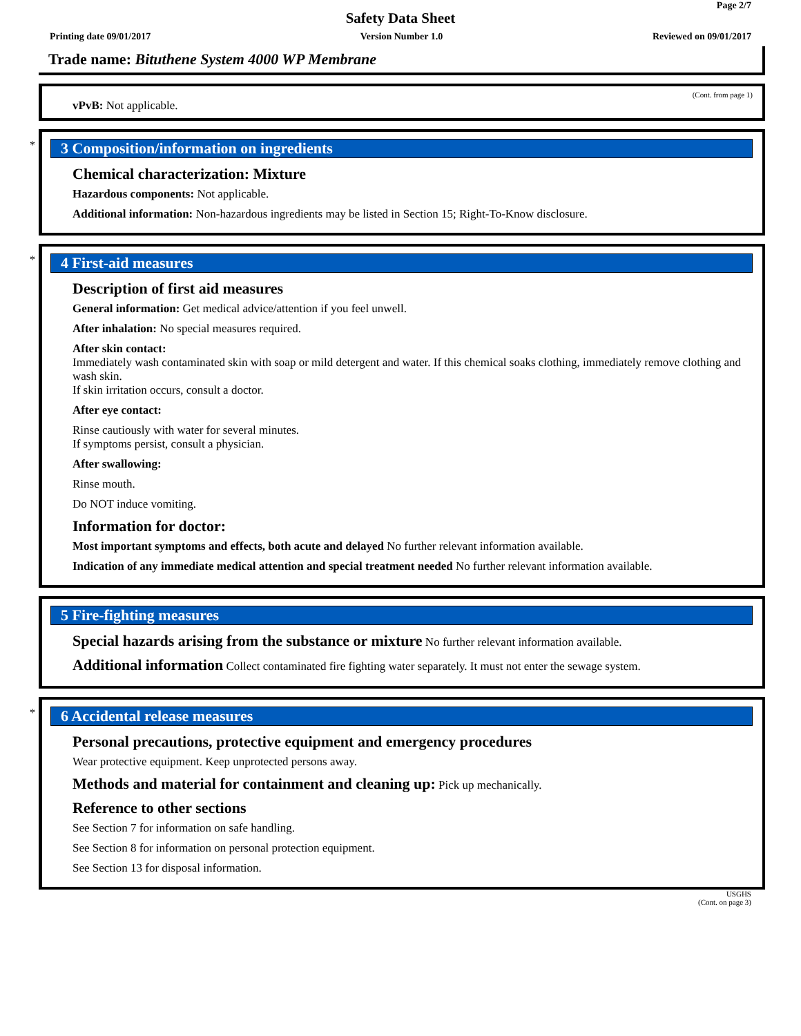Page 2/7
Safety Data Sheet
Printing date 09/01/2017 Version Number 1.0 Reviewed on 09/01/2017
Trade name: Bituthene System 4000 WP Membrane
(Cont. from page 1)
vPvB: Not applicable.
*
3 Composition/information on ingredients
Chemical characterization: Mixture
Hazardous components: Not applicable.
Additional information: Non-hazardous ingredients may be listed in Section 15; Right-To-Know disclosure.
*
4 First-aid measures
Description of first aid measures
General information: Get medical advice/attention if you feel unwell.
After inhalation: No special measures required.
After skin contact:
Immediately wash contaminated skin with soap or mild detergent and water. If this chemical soaks clothing, immediately remove clothing and wash skin.
If skin irritation occurs, consult a doctor.
After eye contact:
Rinse cautiously with water for several minutes.
If symptoms persist, consult a physician.
After swallowing:
Rinse mouth.
Do NOT induce vomiting.
Information for doctor:
Most important symptoms and effects, both acute and delayed No further relevant information available.
Indication of any immediate medical attention and special treatment needed No further relevant information available.
5 Fire-fighting measures
Special hazards arising from the substance or mixture No further relevant information available.
Additional information Collect contaminated fire fighting water separately. It must not enter the sewage system.
*
6 Accidental release measures
Personal precautions, protective equipment and emergency procedures
Wear protective equipment. Keep unprotected persons away.
Methods and material for containment and cleaning up: Pick up mechanically.
Reference to other sections
See Section 7 for information on safe handling.
See Section 8 for information on personal protection equipment.
See Section 13 for disposal information.
USGHS
(Cont. on page 3)